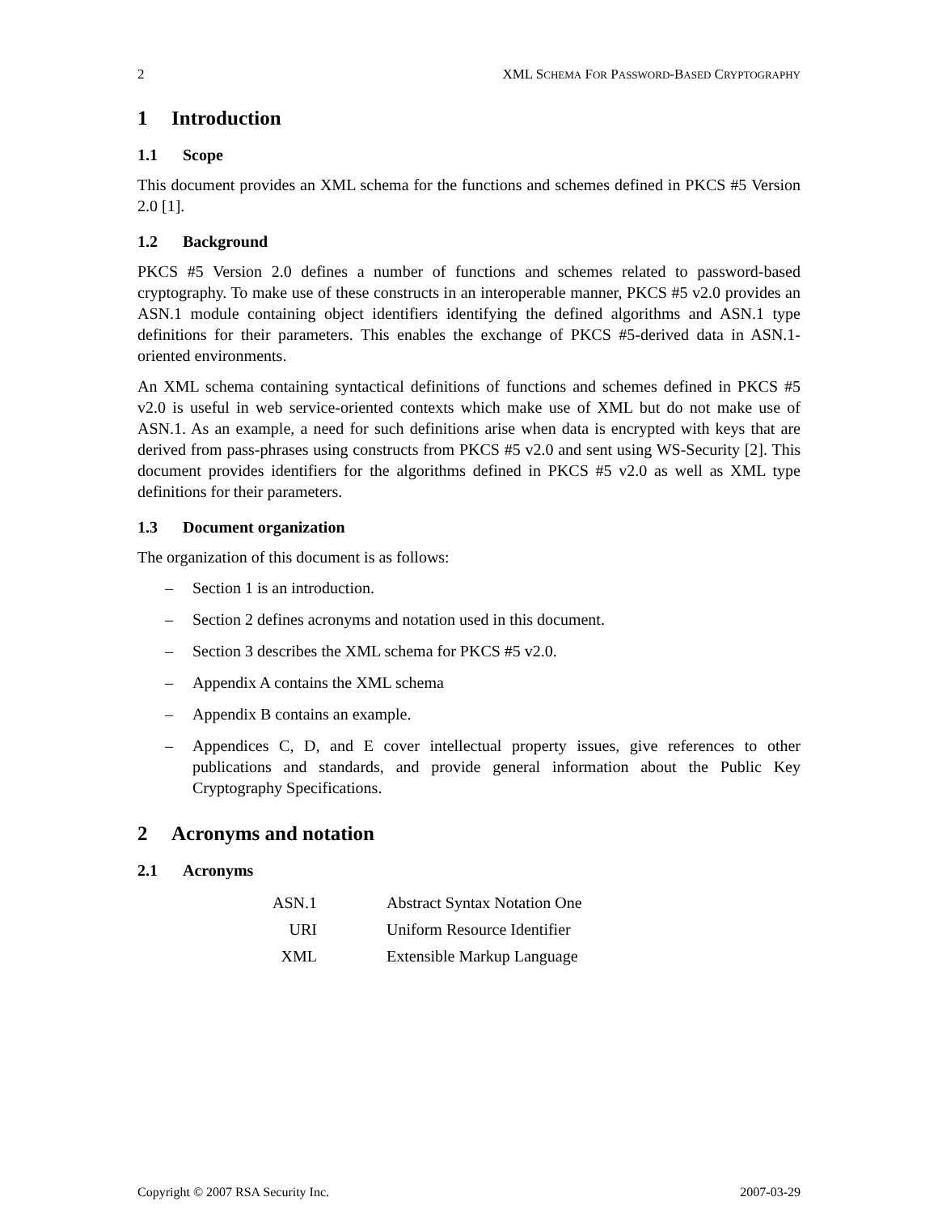2 XML SCHEMA FOR PASSWORD-BASED CRYPTOGRAPHY
1 Introduction
1.1 Scope
This document provides an XML schema for the functions and schemes defined in PKCS #5 Version 2.0 [1].
1.2 Background
PKCS #5 Version 2.0 defines a number of functions and schemes related to password-based cryptography. To make use of these constructs in an interoperable manner, PKCS #5 v2.0 provides an ASN.1 module containing object identifiers identifying the defined algorithms and ASN.1 type definitions for their parameters. This enables the exchange of PKCS #5-derived data in ASN.1-oriented environments.
An XML schema containing syntactical definitions of functions and schemes defined in PKCS #5 v2.0 is useful in web service-oriented contexts which make use of XML but do not make use of ASN.1. As an example, a need for such definitions arise when data is encrypted with keys that are derived from pass-phrases using constructs from PKCS #5 v2.0 and sent using WS-Security [2]. This document provides identifiers for the algorithms defined in PKCS #5 v2.0 as well as XML type definitions for their parameters.
1.3 Document organization
The organization of this document is as follows:
– Section 1 is an introduction.
– Section 2 defines acronyms and notation used in this document.
– Section 3 describes the XML schema for PKCS #5 v2.0.
– Appendix A contains the XML schema
– Appendix B contains an example.
– Appendices C, D, and E cover intellectual property issues, give references to other publications and standards, and provide general information about the Public Key Cryptography Specifications.
2 Acronyms and notation
2.1 Acronyms
| ASN.1 | Abstract Syntax Notation One |
| URI | Uniform Resource Identifier |
| XML | Extensible Markup Language |
Copyright © 2007 RSA Security Inc. 2007-03-29